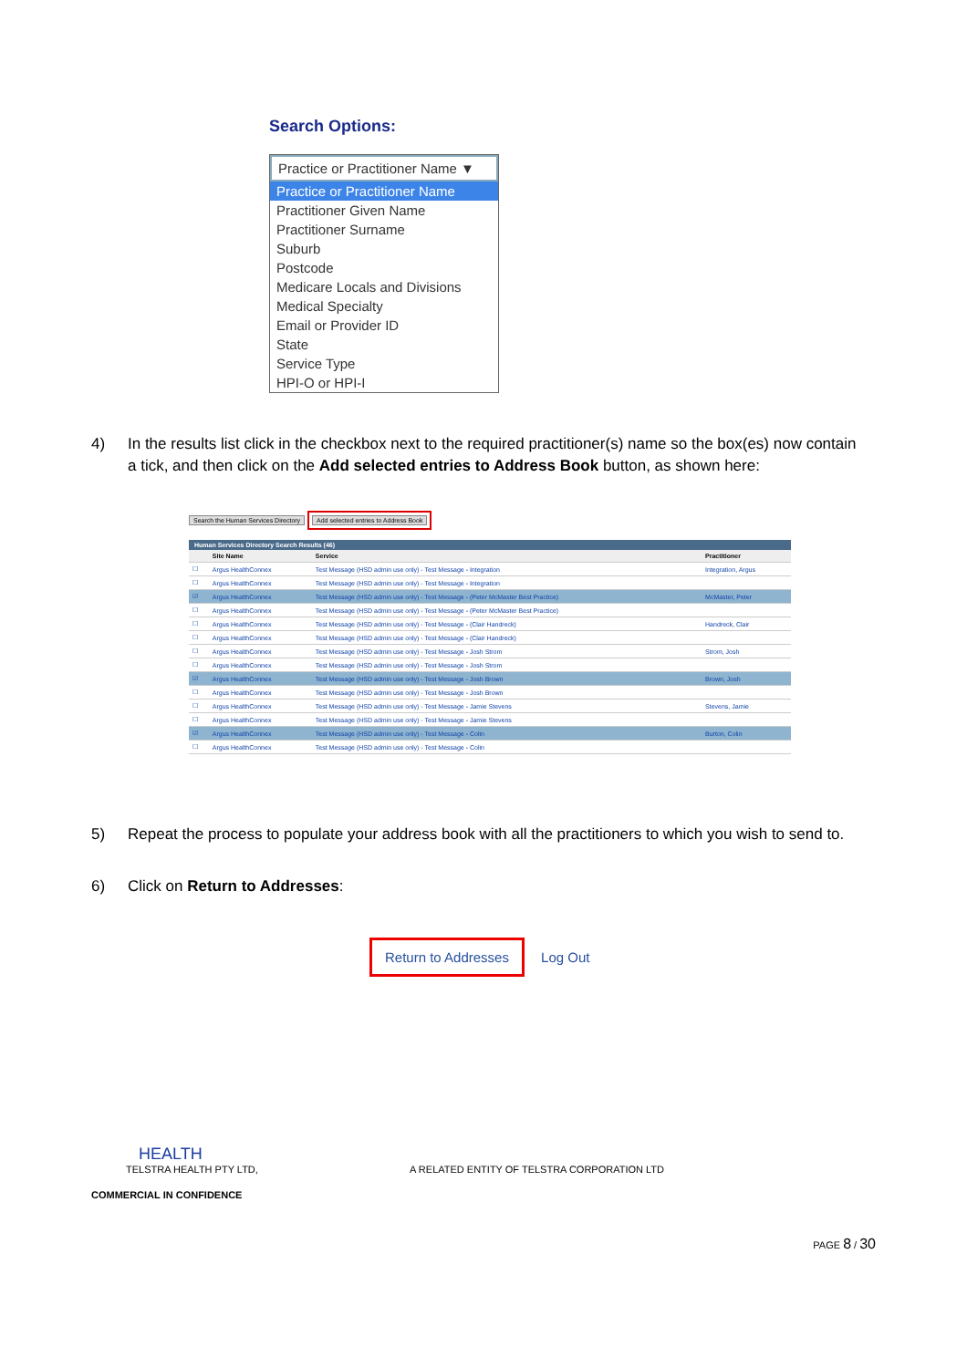Search Options:
Practice or Practitioner Name ▼
Practice or Practitioner Name
Practitioner Given Name
Practitioner Surname
Suburb
Postcode
Medicare Locals and Divisions
Medical Specialty
Email or Provider ID
State
Service Type
HPI-O or HPI-I
4) In the results list click in the checkbox next to the required practitioner(s) name so the box(es) now contain a tick, and then click on the Add selected entries to Address Book button, as shown here:
Search the Human Services Directory Add selected entries to Address Book
Human Services Directory Search Results (46)
| | Site Name | Service | Practitioner |
| --- | --- | --- | --- |
| ☐ | Argus HealthConnex | Test Message (HSD admin use only) - Test Message - Integration | Integration, Argus |
| ☐ | Argus HealthConnex | Test Message (HSD admin use only) - Test Message - Integration | |
| ☑ | Argus HealthConnex | Test Message (HSD admin use only) - Test Message - (Peter McMaster Best Practice) | McMaster, Peter |
| ☐ | Argus HealthConnex | Test Message (HSD admin use only) - Test Message - (Peter McMaster Best Practice) | |
| ☐ | Argus HealthConnex | Test Message (HSD admin use only) - Test Message - (Clair Handreck) | Handreck, Clair |
| ☐ | Argus HealthConnex | Test Message (HSD admin use only) - Test Message - (Clair Handreck) | |
| ☐ | Argus HealthConnex | Test Message (HSD admin use only) - Test Message - Josh Strom | Strom, Josh |
| ☐ | Argus HealthConnex | Test Message (HSD admin use only) - Test Message - Josh Strom | |
| ☑ | Argus HealthConnex | Test Message (HSD admin use only) - Test Message - Josh Brown | Brown, Josh |
| ☐ | Argus HealthConnex | Test Message (HSD admin use only) - Test Message - Josh Brown | |
| ☐ | Argus HealthConnex | Test Message (HSD admin use only) - Test Message - Jamie Stevens | Stevens, Jamie |
| ☐ | Argus HealthConnex | Test Message (HSD admin use only) - Test Message - Jamie Stevens | |
| ☑ | Argus HealthConnex | Test Message (HSD admin use only) - Test Message - Colin | Burton, Colin |
| ☐ | Argus HealthConnex | Test Message (HSD admin use only) - Test Message - Colin | |
5) Repeat the process to populate your address book with all the practitioners to which you wish to send to.
6) Click on Return to Addresses:
Return to Addresses Log Out
HEALTH
TELSTRA HEALTH PTY LTD, A RELATED ENTITY OF TELSTRA CORPORATION LTD
COMMERCIAL IN CONFIDENCE
PAGE 8 / 30